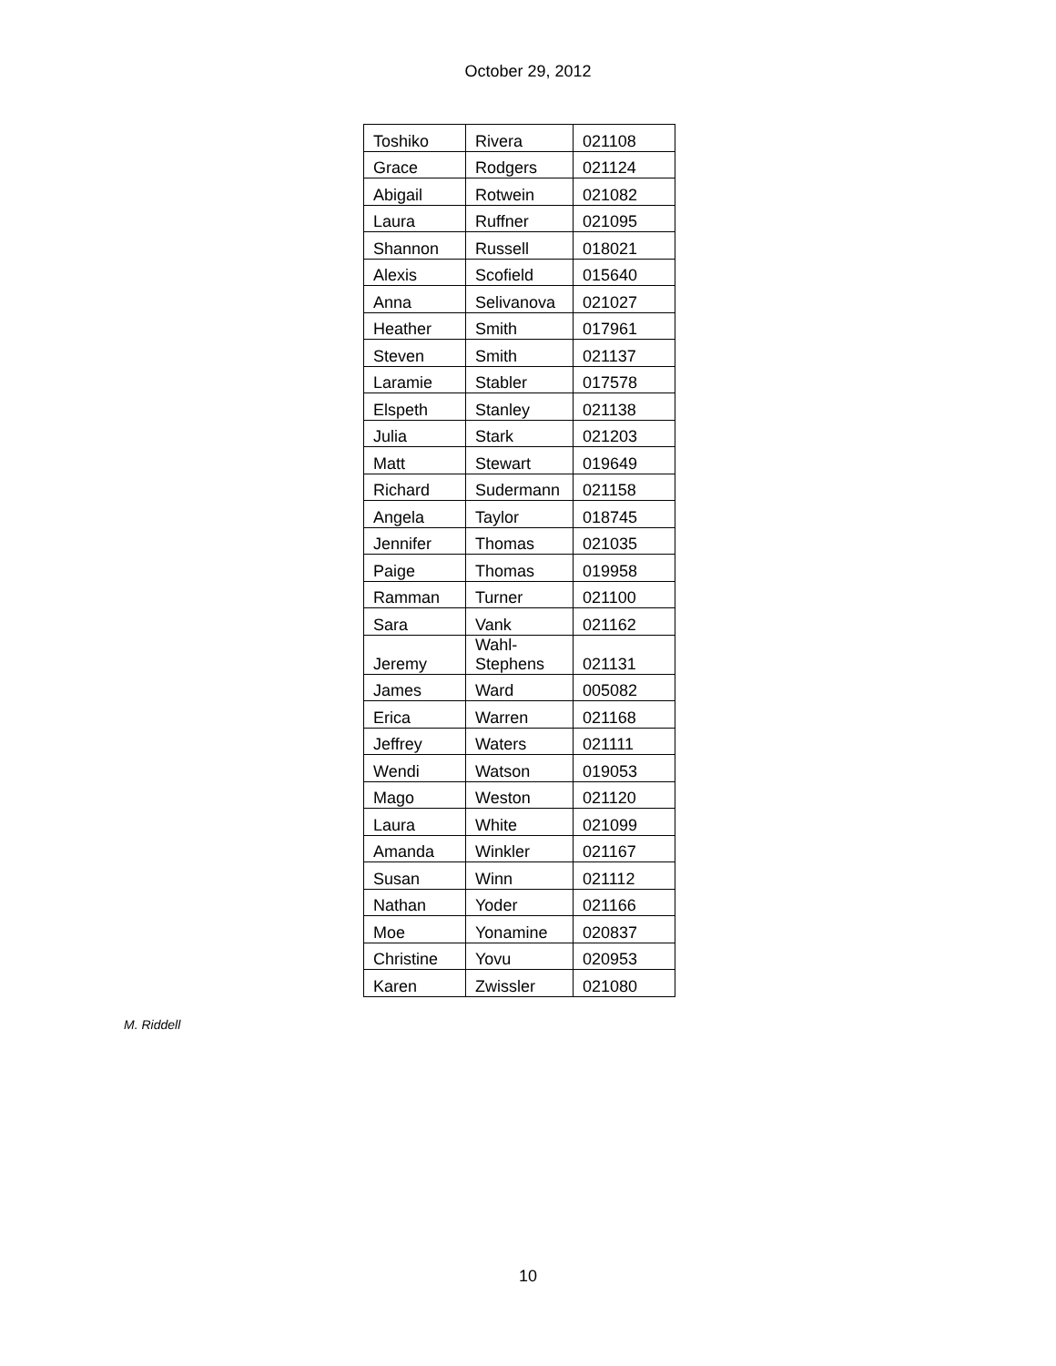October 29, 2012
| Toshiko | Rivera | 021108 |
| Grace | Rodgers | 021124 |
| Abigail | Rotwein | 021082 |
| Laura | Ruffner | 021095 |
| Shannon | Russell | 018021 |
| Alexis | Scofield | 015640 |
| Anna | Selivanova | 021027 |
| Heather | Smith | 017961 |
| Steven | Smith | 021137 |
| Laramie | Stabler | 017578 |
| Elspeth | Stanley | 021138 |
| Julia | Stark | 021203 |
| Matt | Stewart | 019649 |
| Richard | Sudermann | 021158 |
| Angela | Taylor | 018745 |
| Jennifer | Thomas | 021035 |
| Paige | Thomas | 019958 |
| Ramman | Turner | 021100 |
| Sara | Vank | 021162 |
| Jeremy | Wahl- Stephens | 021131 |
| James | Ward | 005082 |
| Erica | Warren | 021168 |
| Jeffrey | Waters | 021111 |
| Wendi | Watson | 019053 |
| Mago | Weston | 021120 |
| Laura | White | 021099 |
| Amanda | Winkler | 021167 |
| Susan | Winn | 021112 |
| Nathan | Yoder | 021166 |
| Moe | Yonamine | 020837 |
| Christine | Yovu | 020953 |
| Karen | Zwissler | 021080 |
M. Riddell
10